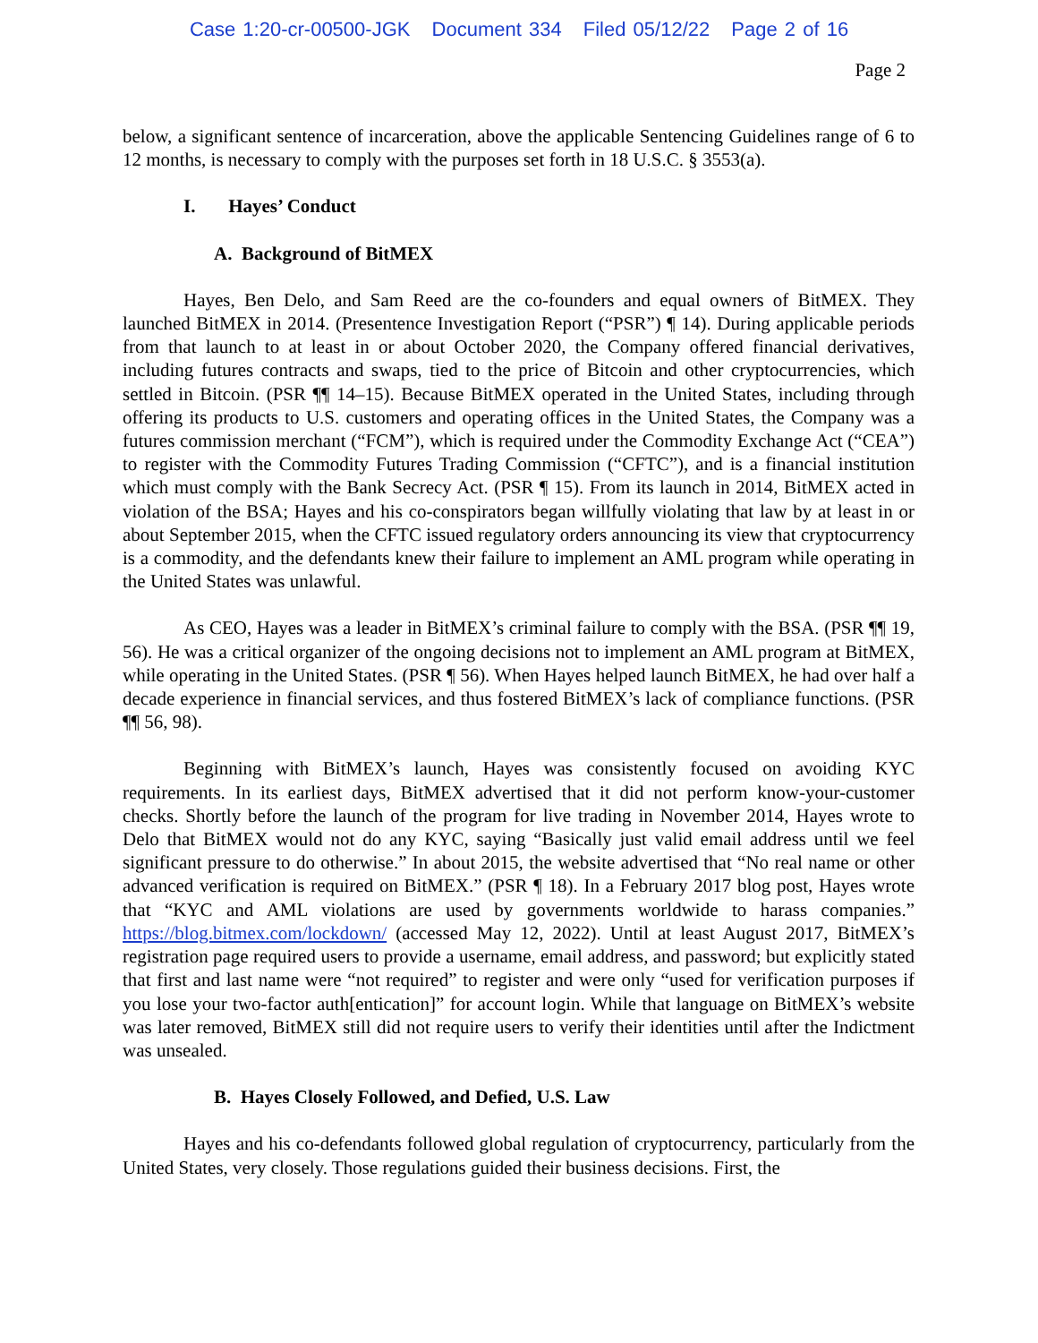Case 1:20-cr-00500-JGK Document 334 Filed 05/12/22 Page 2 of 16
Page 2
below, a significant sentence of incarceration, above the applicable Sentencing Guidelines range of 6 to 12 months, is necessary to comply with the purposes set forth in 18 U.S.C. § 3553(a).
I. Hayes’ Conduct
A. Background of BitMEX
Hayes, Ben Delo, and Sam Reed are the co-founders and equal owners of BitMEX. They launched BitMEX in 2014. (Presentence Investigation Report (“PSR”) ¶ 14). During applicable periods from that launch to at least in or about October 2020, the Company offered financial derivatives, including futures contracts and swaps, tied to the price of Bitcoin and other cryptocurrencies, which settled in Bitcoin. (PSR ¶¶ 14–15). Because BitMEX operated in the United States, including through offering its products to U.S. customers and operating offices in the United States, the Company was a futures commission merchant (“FCM”), which is required under the Commodity Exchange Act (“CEA”) to register with the Commodity Futures Trading Commission (“CFTC”), and is a financial institution which must comply with the Bank Secrecy Act. (PSR ¶ 15). From its launch in 2014, BitMEX acted in violation of the BSA; Hayes and his co-conspirators began willfully violating that law by at least in or about September 2015, when the CFTC issued regulatory orders announcing its view that cryptocurrency is a commodity, and the defendants knew their failure to implement an AML program while operating in the United States was unlawful.
As CEO, Hayes was a leader in BitMEX’s criminal failure to comply with the BSA. (PSR ¶¶ 19, 56). He was a critical organizer of the ongoing decisions not to implement an AML program at BitMEX, while operating in the United States. (PSR ¶ 56). When Hayes helped launch BitMEX, he had over half a decade experience in financial services, and thus fostered BitMEX’s lack of compliance functions. (PSR ¶¶ 56, 98).
Beginning with BitMEX’s launch, Hayes was consistently focused on avoiding KYC requirements. In its earliest days, BitMEX advertised that it did not perform know-your-customer checks. Shortly before the launch of the program for live trading in November 2014, Hayes wrote to Delo that BitMEX would not do any KYC, saying “Basically just valid email address until we feel significant pressure to do otherwise.” In about 2015, the website advertised that “No real name or other advanced verification is required on BitMEX.” (PSR ¶ 18). In a February 2017 blog post, Hayes wrote that “KYC and AML violations are used by governments worldwide to harass companies.” https://blog.bitmex.com/lockdown/ (accessed May 12, 2022). Until at least August 2017, BitMEX’s registration page required users to provide a username, email address, and password; but explicitly stated that first and last name were “not required” to register and were only “used for verification purposes if you lose your two-factor auth[entication]” for account login. While that language on BitMEX’s website was later removed, BitMEX still did not require users to verify their identities until after the Indictment was unsealed.
B. Hayes Closely Followed, and Defied, U.S. Law
Hayes and his co-defendants followed global regulation of cryptocurrency, particularly from the United States, very closely. Those regulations guided their business decisions. First, the